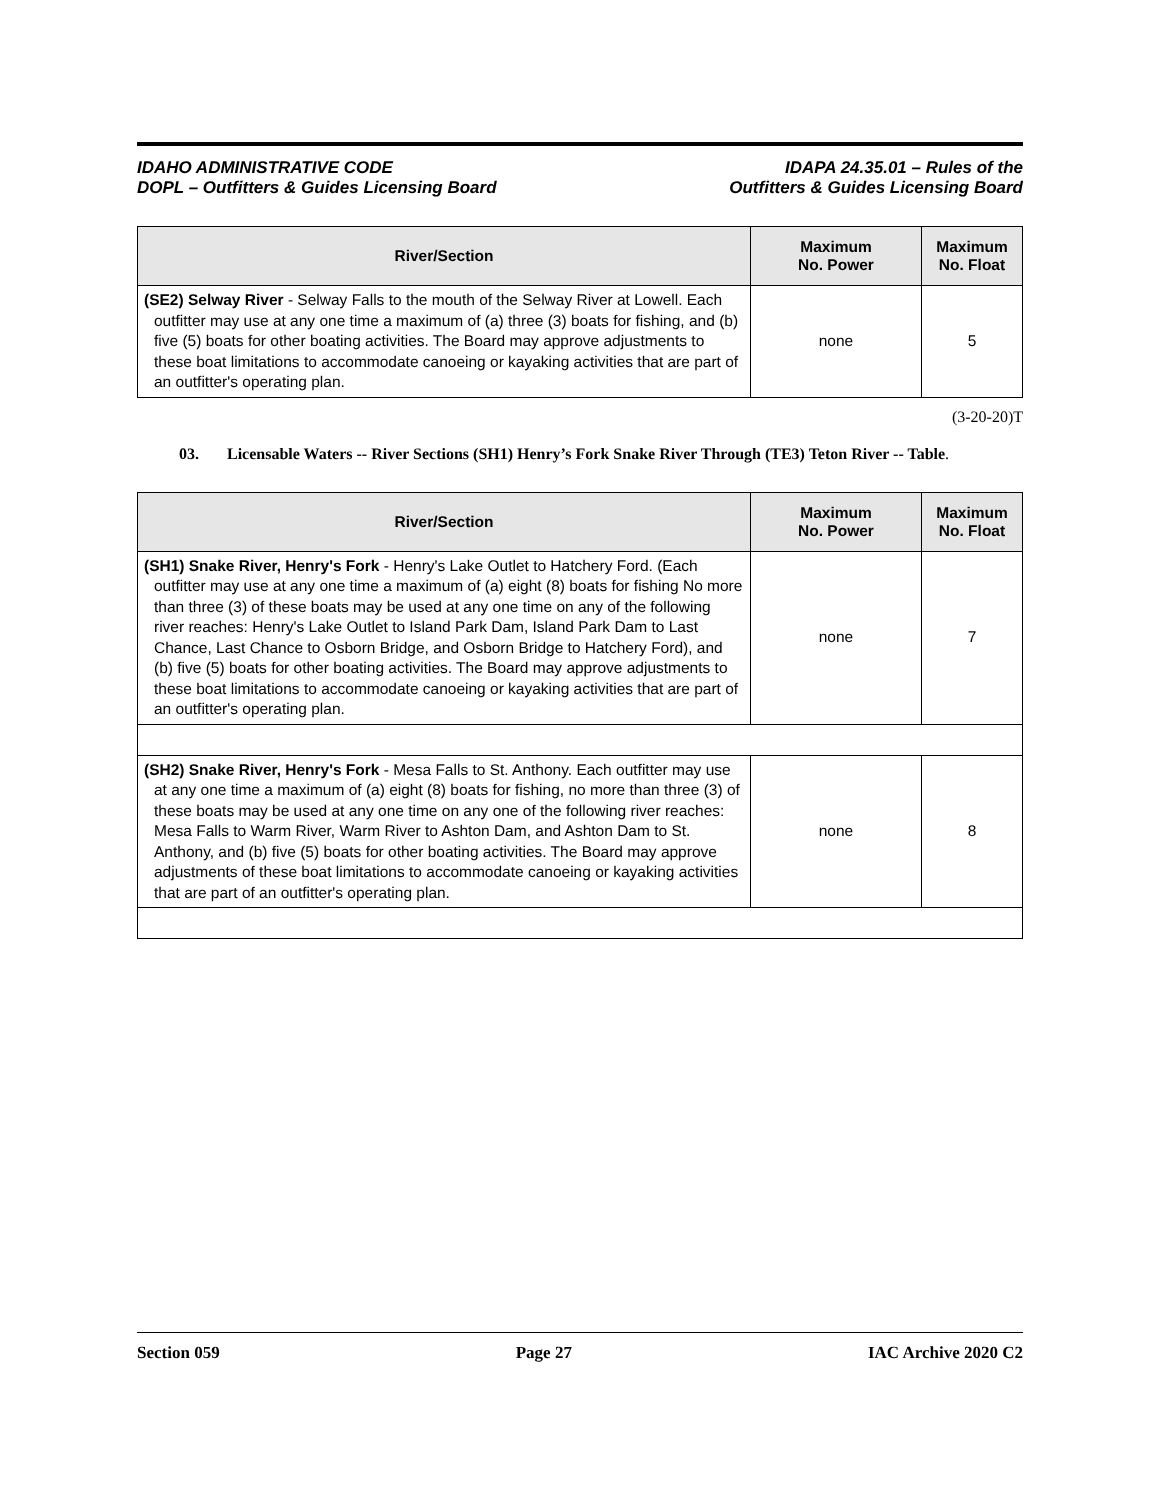IDAHO ADMINISTRATIVE CODE
DOPL – Outfitters & Guides Licensing Board
IDAPA 24.35.01 – Rules of the
Outfitters & Guides Licensing Board
| River/Section | Maximum No. Power | Maximum No. Float |
| --- | --- | --- |
| (SE2) Selway River - Selway Falls to the mouth of the Selway River at Lowell. Each outfitter may use at any one time a maximum of (a) three (3) boats for fishing, and (b) five (5) boats for other boating activities. The Board may approve adjustments to these boat limitations to accommodate canoeing or kayaking activities that are part of an outfitter's operating plan. | none | 5 |
(3-20-20)T
03. Licensable Waters -- River Sections (SH1) Henry’s Fork Snake River Through (TE3) Teton River -- Table.
| River/Section | Maximum No. Power | Maximum No. Float |
| --- | --- | --- |
| (SH1) Snake River, Henry's Fork - Henry's Lake Outlet to Hatchery Ford. (Each outfitter may use at any one time a maximum of (a) eight (8) boats for fishing No more than three (3) of these boats may be used at any one time on any of the following river reaches: Henry's Lake Outlet to Island Park Dam, Island Park Dam to Last Chance, Last Chance to Osborn Bridge, and Osborn Bridge to Hatchery Ford), and (b) five (5) boats for other boating activities. The Board may approve adjustments to these boat limitations to accommodate canoeing or kayaking activities that are part of an outfitter's operating plan. | none | 7 |
| (SH2) Snake River, Henry's Fork - Mesa Falls to St. Anthony. Each outfitter may use at any one time a maximum of (a) eight (8) boats for fishing, no more than three (3) of these boats may be used at any one time on any one of the following river reaches: Mesa Falls to Warm River, Warm River to Ashton Dam, and Ashton Dam to St. Anthony, and (b) five (5) boats for other boating activities. The Board may approve adjustments of these boat limitations to accommodate canoeing or kayaking activities that are part of an outfitter's operating plan. | none | 8 |
Section 059 Page 27 IAC Archive 2020 C2